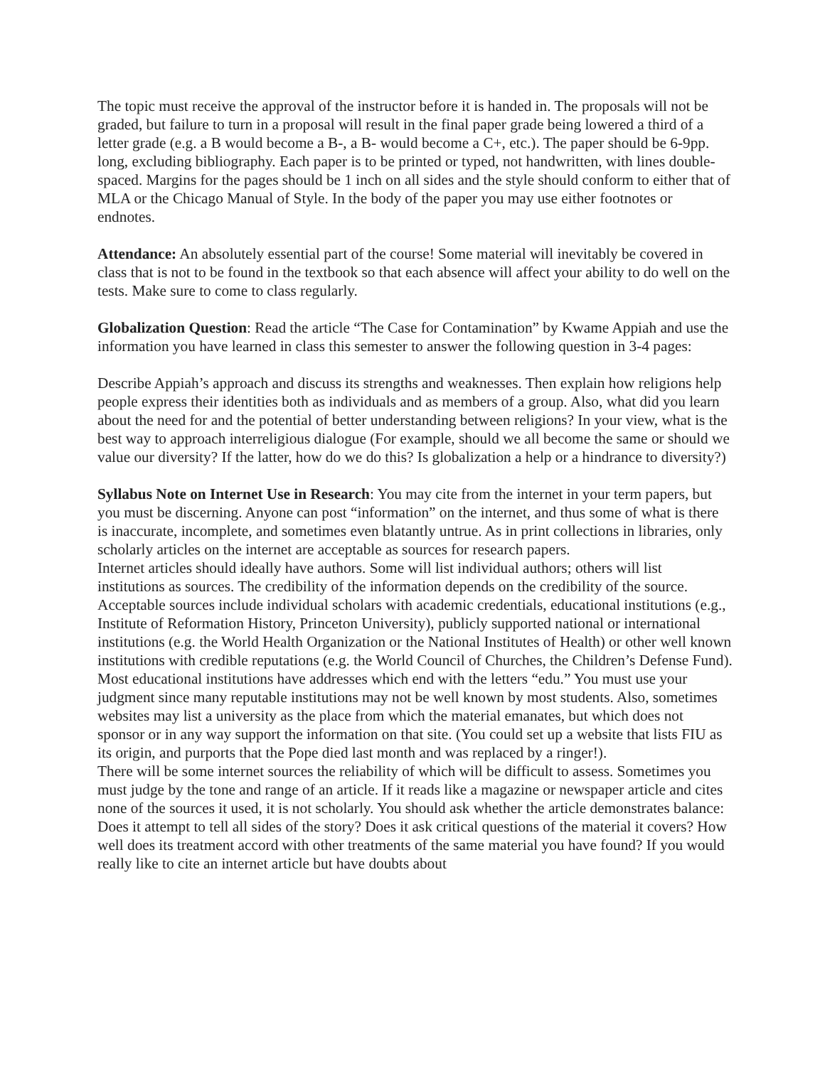The topic must receive the approval of the instructor before it is handed in. The proposals will not be graded, but failure to turn in a proposal will result in the final paper grade being lowered a third of a letter grade (e.g. a B would become a B-, a B- would become a C+, etc.). The paper should be 6-9pp. long, excluding bibliography. Each paper is to be printed or typed, not handwritten, with lines double-spaced. Margins for the pages should be 1 inch on all sides and the style should conform to either that of MLA or the Chicago Manual of Style. In the body of the paper you may use either footnotes or endnotes.
Attendance: An absolutely essential part of the course! Some material will inevitably be covered in class that is not to be found in the textbook so that each absence will affect your ability to do well on the tests. Make sure to come to class regularly.
Globalization Question: Read the article “The Case for Contamination” by Kwame Appiah and use the information you have learned in class this semester to answer the following question in 3-4 pages:
Describe Appiah’s approach and discuss its strengths and weaknesses. Then explain how religions help people express their identities both as individuals and as members of a group. Also, what did you learn about the need for and the potential of better understanding between religions? In your view, what is the best way to approach interreligious dialogue (For example, should we all become the same or should we value our diversity? If the latter, how do we do this? Is globalization a help or a hindrance to diversity?)
Syllabus Note on Internet Use in Research: You may cite from the internet in your term papers, but you must be discerning. Anyone can post “information” on the internet, and thus some of what is there is inaccurate, incomplete, and sometimes even blatantly untrue. As in print collections in libraries, only scholarly articles on the internet are acceptable as sources for research papers.
Internet articles should ideally have authors. Some will list individual authors; others will list institutions as sources. The credibility of the information depends on the credibility of the source. Acceptable sources include individual scholars with academic credentials, educational institutions (e.g., Institute of Reformation History, Princeton University), publicly supported national or international institutions (e.g. the World Health Organization or the National Institutes of Health) or other well known institutions with credible reputations (e.g. the World Council of Churches, the Children’s Defense Fund). Most educational institutions have addresses which end with the letters “edu.” You must use your judgment since many reputable institutions may not be well known by most students. Also, sometimes websites may list a university as the place from which the material emanates, but which does not sponsor or in any way support the information on that site. (You could set up a website that lists FIU as its origin, and purports that the Pope died last month and was replaced by a ringer!).
There will be some internet sources the reliability of which will be difficult to assess. Sometimes you must judge by the tone and range of an article. If it reads like a magazine or newspaper article and cites none of the sources it used, it is not scholarly. You should ask whether the article demonstrates balance: Does it attempt to tell all sides of the story? Does it ask critical questions of the material it covers? How well does its treatment accord with other treatments of the same material you have found? If you would really like to cite an internet article but have doubts about